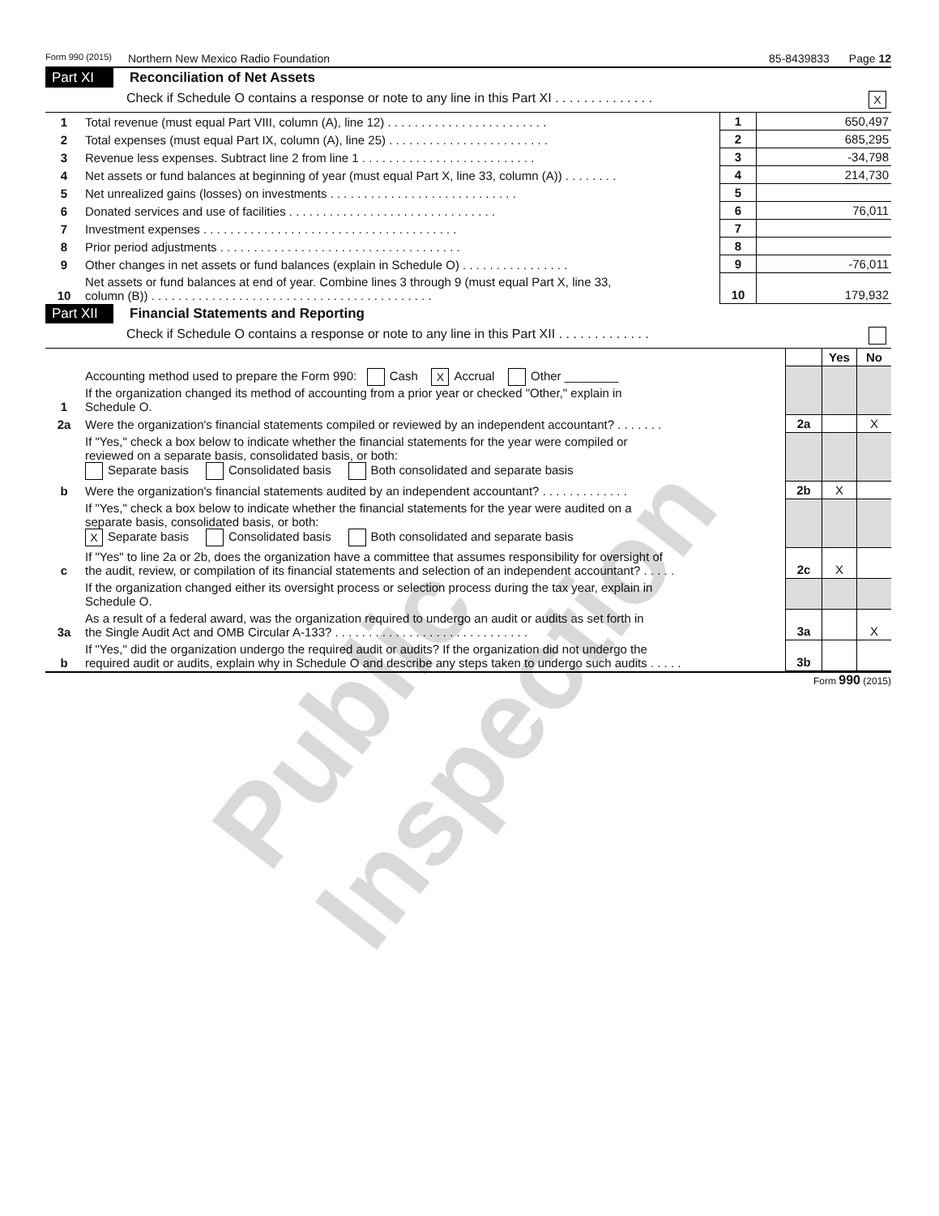Form 990 (2015) Northern New Mexico Radio Foundation 85-8439833 Page 12
Part XI Reconciliation of Net Assets
Check if Schedule O contains a response or note to any line in this Part XI . . . . . . . . . . . . . . X
| 1 | Total revenue (must equal Part VIII, column (A), line 12) . . . . . . . . . . . . . . . . . . . . . . . . | 1 | 650,497 |
| 2 | Total expenses (must equal Part IX, column (A), line 25) . . . . . . . . . . . . . . . . . . . . . . . . | 2 | 685,295 |
| 3 | Revenue less expenses. Subtract line 2 from line 1 . . . . . . . . . . . . . . . . . . . . . . . . . . | 3 | -34,798 |
| 4 | Net assets or fund balances at beginning of year (must equal Part X, line 33, column (A)) . . . . . . . . | 4 | 214,730 |
| 5 | Net unrealized gains (losses) on investments . . . . . . . . . . . . . . . . . . . . . . . . . . . . | 5 | |
| 6 | Donated services and use of facilities . . . . . . . . . . . . . . . . . . . . . . . . . . . . . . . | 6 | 76,011 |
| 7 | Investment expenses . . . . . . . . . . . . . . . . . . . . . . . . . . . . . . . . . . . . . . | 7 | |
| 8 | Prior period adjustments . . . . . . . . . . . . . . . . . . . . . . . . . . . . . . . . . . . . | 8 | |
| 9 | Other changes in net assets or fund balances (explain in Schedule O) . . . . . . . . . . . . . . . . | 9 | -76,011 |
| 10 | Net assets or fund balances at end of year. Combine lines 3 through 9 (must equal Part X, line 33, column (B)) . . . . . . . . . . . . . . . . . . . . . . . . . . . . . . . . . . . . . . . . . . | 10 | 179,932 |
Part XII Financial Statements and Reporting
Check if Schedule O contains a response or note to any line in this Part XII . . . . . . . . . . . . .
| | | | Yes | No |
| 1 | Accounting method used to prepare the Form 990: Cash X Accrual Other ________ If the organization changed its method of accounting from a prior year or checked "Other," explain in Schedule O. | | | |
| 2a | Were the organization's financial statements compiled or reviewed by an independent accountant? . . . . . . . | 2a | | X |
| | If "Yes," check a box below to indicate whether the financial statements for the year were compiled or reviewed on a separate basis, consolidated basis, or both: Separate basis Consolidated basis Both consolidated and separate basis | | | |
| b | Were the organization's financial statements audited by an independent accountant? . . . . . . . . . . . . . | 2b | X | |
| | If "Yes," check a box below to indicate whether the financial statements for the year were audited on a separate basis, consolidated basis, or both: X Separate basis Consolidated basis Both consolidated and separate basis | | | |
| c | If "Yes" to line 2a or 2b, does the organization have a committee that assumes responsibility for oversight of the audit, review, or compilation of its financial statements and selection of an independent accountant? . . . . . | 2c | X | |
| | If the organization changed either its oversight process or selection process during the tax year, explain in Schedule O. | | | |
| 3a | As a result of a federal award, was the organization required to undergo an audit or audits as set forth in the Single Audit Act and OMB Circular A-133? . . . . . . . . . . . . . . . . . . . . . . . . . . . . . | 3a | | X |
| b | If "Yes," did the organization undergo the required audit or audits? If the organization did not undergo the required audit or audits, explain why in Schedule O and describe any steps taken to undergo such audits . . . . . | 3b | | |
Form 990 (2015)
Public Inspection